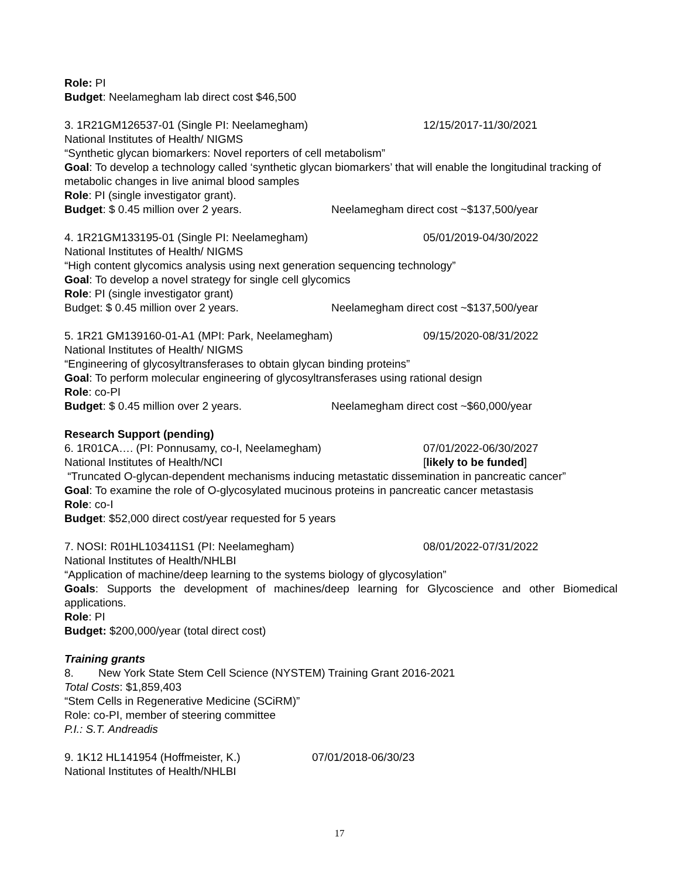Role: PI
Budget: Neelamegham lab direct cost $46,500
3. 1R21GM126537-01 (Single PI: Neelamegham) 12/15/2017-11/30/2021
National Institutes of Health/ NIGMS
“Synthetic glycan biomarkers: Novel reporters of cell metabolism”
Goal: To develop a technology called ‘synthetic glycan biomarkers’ that will enable the longitudinal tracking of metabolic changes in live animal blood samples
Role: PI (single investigator grant).
Budget: $ 0.45 million over 2 years. Neelamegham direct cost ~$137,500/year
4. 1R21GM133195-01 (Single PI: Neelamegham) 05/01/2019-04/30/2022
National Institutes of Health/ NIGMS
“High content glycomics analysis using next generation sequencing technology”
Goal: To develop a novel strategy for single cell glycomics
Role: PI (single investigator grant)
Budget: $ 0.45 million over 2 years. Neelamegham direct cost ~$137,500/year
5. 1R21 GM139160-01-A1 (MPI: Park, Neelamegham) 09/15/2020-08/31/2022
National Institutes of Health/ NIGMS
“Engineering of glycosyltransferases to obtain glycan binding proteins”
Goal: To perform molecular engineering of glycosyltransferases using rational design
Role: co-PI
Budget: $ 0.45 million over 2 years. Neelamegham direct cost ~$60,000/year
Research Support (pending)
6. 1R01CA…. (PI: Ponnusamy, co-I, Neelamegham) 07/01/2022-06/30/2027
National Institutes of Health/NCI [likely to be funded]
“Truncated O-glycan-dependent mechanisms inducing metastatic dissemination in pancreatic cancer”
Goal: To examine the role of O-glycosylated mucinous proteins in pancreatic cancer metastasis
Role: co-I
Budget: $52,000 direct cost/year requested for 5 years
7. NOSI: R01HL103411S1 (PI: Neelamegham) 08/01/2022-07/31/2022
National Institutes of Health/NHLBI
“Application of machine/deep learning to the systems biology of glycosylation”
Goals: Supports the development of machines/deep learning for Glycoscience and other Biomedical applications.
Role: PI
Budget: $200,000/year (total direct cost)
Training grants
8. New York State Stem Cell Science (NYSTEM) Training Grant 2016-2021
Total Costs: $1,859,403
“Stem Cells in Regenerative Medicine (SCiRM)”
Role: co-PI, member of steering committee
P.I.: S.T. Andreadis
9. 1K12 HL141954 (Hoffmeister, K.) 07/01/2018-06/30/23
National Institutes of Health/NHLBI
17